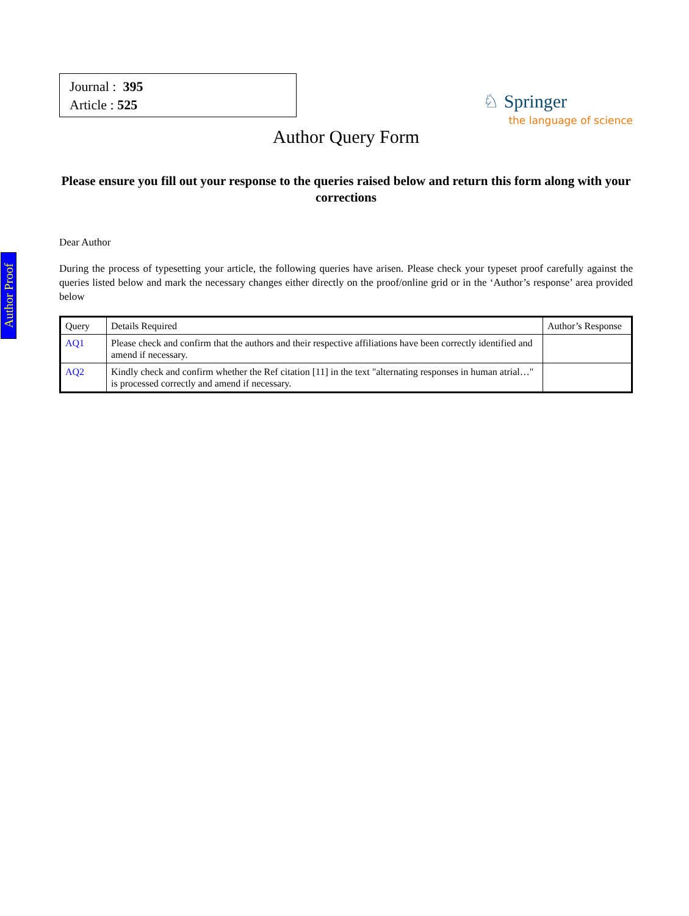Author Proof
Journal : 395
Article : 525
♘ Springer
the language of science
Author Query Form
Please ensure you fill out your response to the queries raised below and return this form along with your corrections
Dear Author
During the process of typesetting your article, the following queries have arisen. Please check your typeset proof carefully against the queries listed below and mark the necessary changes either directly on the proof/online grid or in the ‘Author’s response’ area provided below
| Query | Details Required | Author’s Response |
| --- | --- | --- |
| AQ1 | Please check and confirm that the authors and their respective affiliations have been correctly identified and amend if necessary. | |
| AQ2 | Kindly check and confirm whether the Ref citation [11] in the text "alternating responses in human atrial…" is processed correctly and amend if necessary. | |